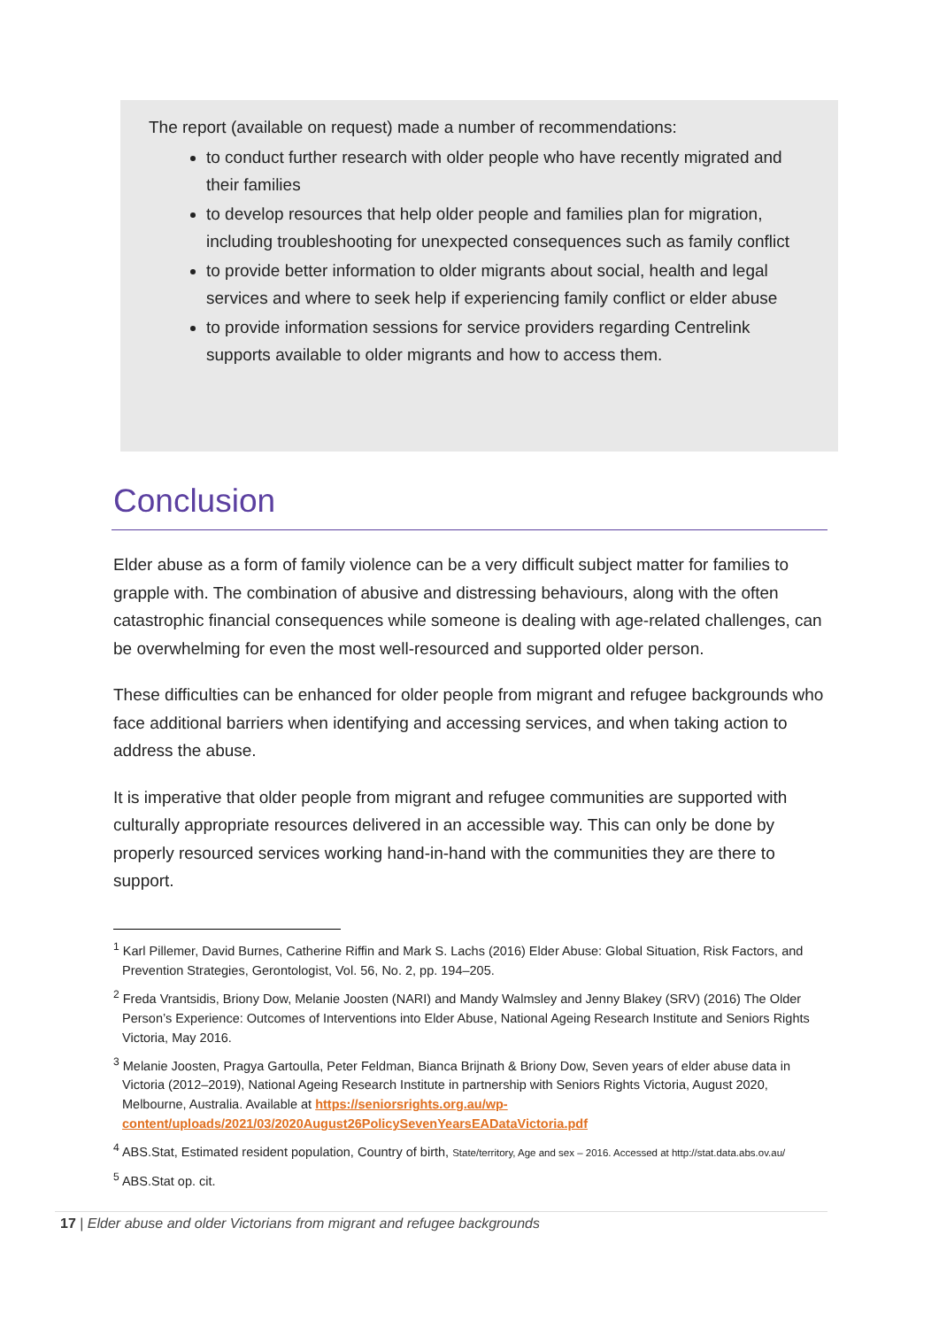The report (available on request) made a number of recommendations:
to conduct further research with older people who have recently migrated and their families
to develop resources that help older people and families plan for migration, including troubleshooting for unexpected consequences such as family conflict
to provide better information to older migrants about social, health and legal services and where to seek help if experiencing family conflict or elder abuse
to provide information sessions for service providers regarding Centrelink supports available to older migrants and how to access them.
Conclusion
Elder abuse as a form of family violence can be a very difficult subject matter for families to grapple with. The combination of abusive and distressing behaviours, along with the often catastrophic financial consequences while someone is dealing with age-related challenges, can be overwhelming for even the most well-resourced and supported older person.
These difficulties can be enhanced for older people from migrant and refugee backgrounds who face additional barriers when identifying and accessing services, and when taking action to address the abuse.
It is imperative that older people from migrant and refugee communities are supported with culturally appropriate resources delivered in an accessible way. This can only be done by properly resourced services working hand-in-hand with the communities they are there to support.
<sup>1</sup> Karl Pillemer, David Burnes, Catherine Riffin and Mark S. Lachs (2016) Elder Abuse: Global Situation, Risk Factors, and Prevention Strategies, Gerontologist, Vol. 56, No. 2, pp. 194–205.
<sup>2</sup> Freda Vrantsidis, Briony Dow, Melanie Joosten (NARI) and Mandy Walmsley and Jenny Blakey (SRV) (2016) The Older Person’s Experience: Outcomes of Interventions into Elder Abuse, National Ageing Research Institute and Seniors Rights Victoria, May 2016.
<sup>3</sup> Melanie Joosten, Pragya Gartoulla, Peter Feldman, Bianca Brijnath & Briony Dow, Seven years of elder abuse data in Victoria (2012–2019), National Ageing Research Institute in partnership with Seniors Rights Victoria, August 2020, Melbourne, Australia. Available at https://seniorsrights.org.au/wp-content/uploads/2021/03/2020August26PolicySevenYearsEADataVictoria.pdf
<sup>4</sup> ABS.Stat, Estimated resident population, Country of birth, State/territory, Age and sex – 2016. Accessed at http://stat.data.abs.ov.au/
<sup>5</sup> ABS.Stat op. cit.
17 | Elder abuse and older Victorians from migrant and refugee backgrounds